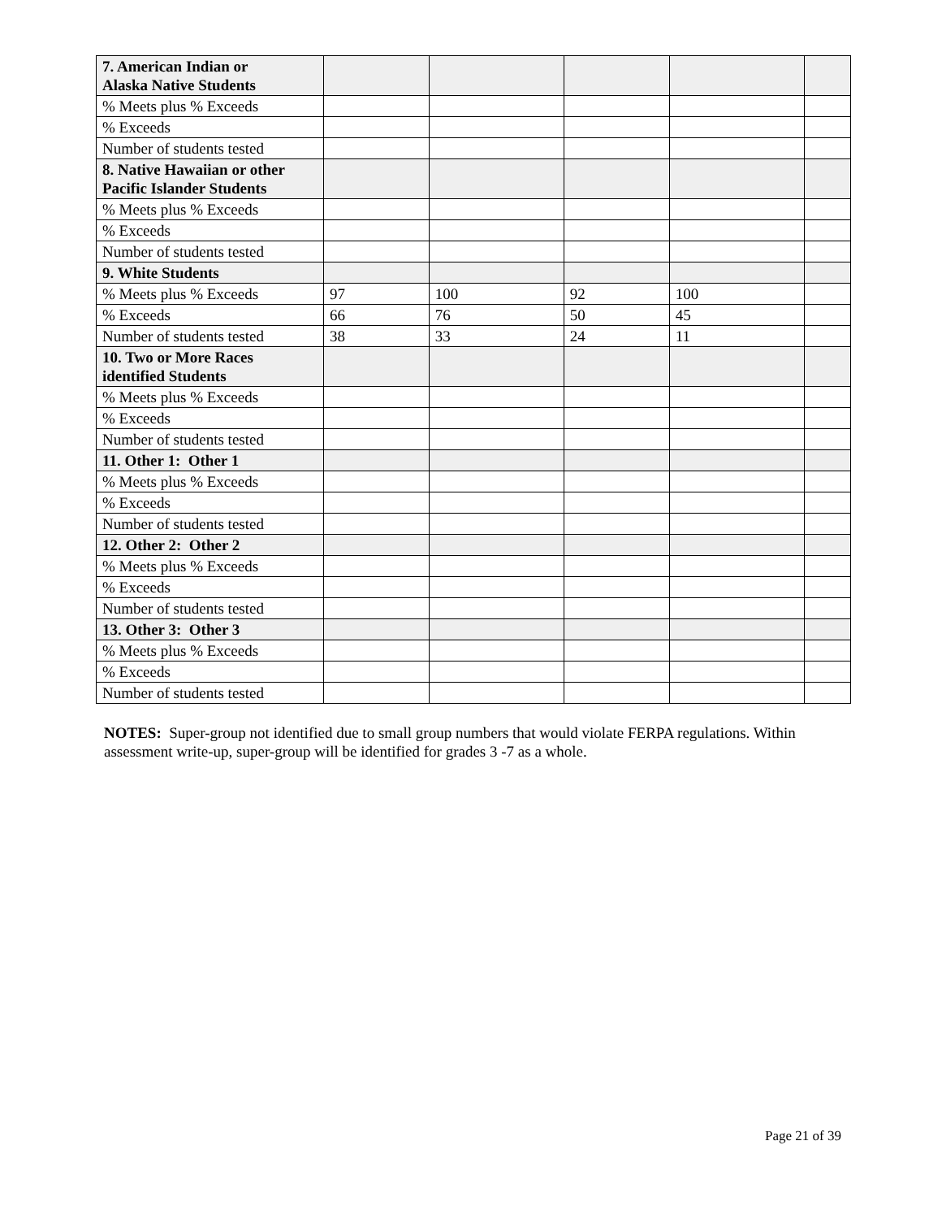| 7. American Indian or Alaska Native Students | | | | | |
| % Meets plus % Exceeds | | | | | |
| % Exceeds | | | | | |
| Number of students tested | | | | | |
| 8. Native Hawaiian or other Pacific Islander Students | | | | | |
| % Meets plus % Exceeds | | | | | |
| % Exceeds | | | | | |
| Number of students tested | | | | | |
| 9. White Students | | | | | |
| % Meets plus % Exceeds | 97 | 100 | 92 | 100 | |
| % Exceeds | 66 | 76 | 50 | 45 | |
| Number of students tested | 38 | 33 | 24 | 11 | |
| 10. Two or More Races identified Students | | | | | |
| % Meets plus % Exceeds | | | | | |
| % Exceeds | | | | | |
| Number of students tested | | | | | |
| 11. Other 1: Other 1 | | | | | |
| % Meets plus % Exceeds | | | | | |
| % Exceeds | | | | | |
| Number of students tested | | | | | |
| 12. Other 2: Other 2 | | | | | |
| % Meets plus % Exceeds | | | | | |
| % Exceeds | | | | | |
| Number of students tested | | | | | |
| 13. Other 3: Other 3 | | | | | |
| % Meets plus % Exceeds | | | | | |
| % Exceeds | | | | | |
| Number of students tested | | | | | |
NOTES: Super-group not identified due to small group numbers that would violate FERPA regulations. Within assessment write-up, super-group will be identified for grades 3 -7 as a whole.
Page 21 of 39